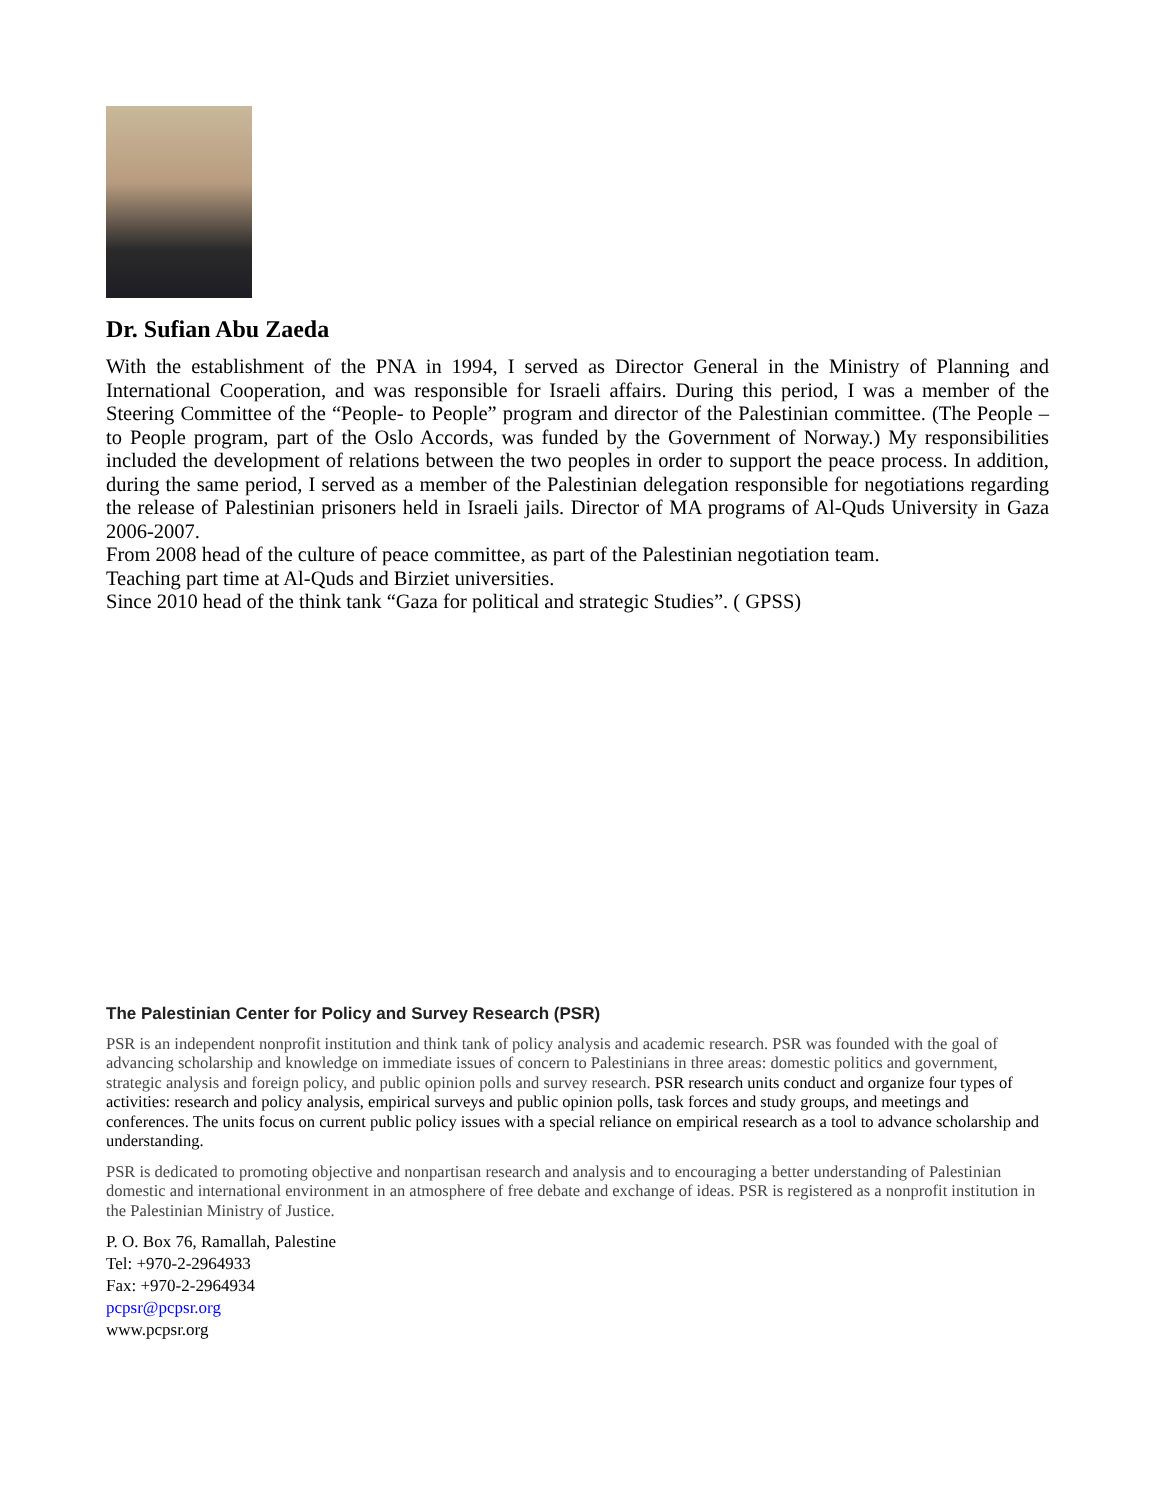Dr. Sufian Abu Zaeda
With the establishment of the PNA in 1994, I served as Director General in the Ministry of Planning and International Cooperation, and was responsible for Israeli affairs. During this period, I was a member of the Steering Committee of the “People- to People” program and director of the Palestinian committee. (The People –to People program, part of the Oslo Accords, was funded by the Government of Norway.) My responsibilities included the development of relations between the two peoples in order to support the peace process. In addition, during the same period, I served as a member of the Palestinian delegation responsible for negotiations regarding the release of Palestinian prisoners held in Israeli jails. Director of MA programs of Al-Quds University in Gaza 2006-2007.
From 2008 head of the culture of peace committee, as part of the Palestinian negotiation team.
Teaching part time at Al-Quds and Birziet universities.
Since 2010 head of the think tank “Gaza for political and strategic Studies”. ( GPSS)
The Palestinian Center for Policy and Survey Research (PSR)
PSR is an independent nonprofit institution and think tank of policy analysis and academic research. PSR was founded with the goal of advancing scholarship and knowledge on immediate issues of concern to Palestinians in three areas: domestic politics and government, strategic analysis and foreign policy, and public opinion polls and survey research. PSR research units conduct and organize four types of activities: research and policy analysis, empirical surveys and public opinion polls, task forces and study groups, and meetings and conferences. The units focus on current public policy issues with a special reliance on empirical research as a tool to advance scholarship and understanding.
PSR is dedicated to promoting objective and nonpartisan research and analysis and to encouraging a better understanding of Palestinian domestic and international environment in an atmosphere of free debate and exchange of ideas. PSR is registered as a nonprofit institution in the Palestinian Ministry of Justice.
P. O. Box 76, Ramallah, Palestine
Tel: +970-2-2964933
Fax: +970-2-2964934
pcpsr@pcpsr.org
www.pcpsr.org